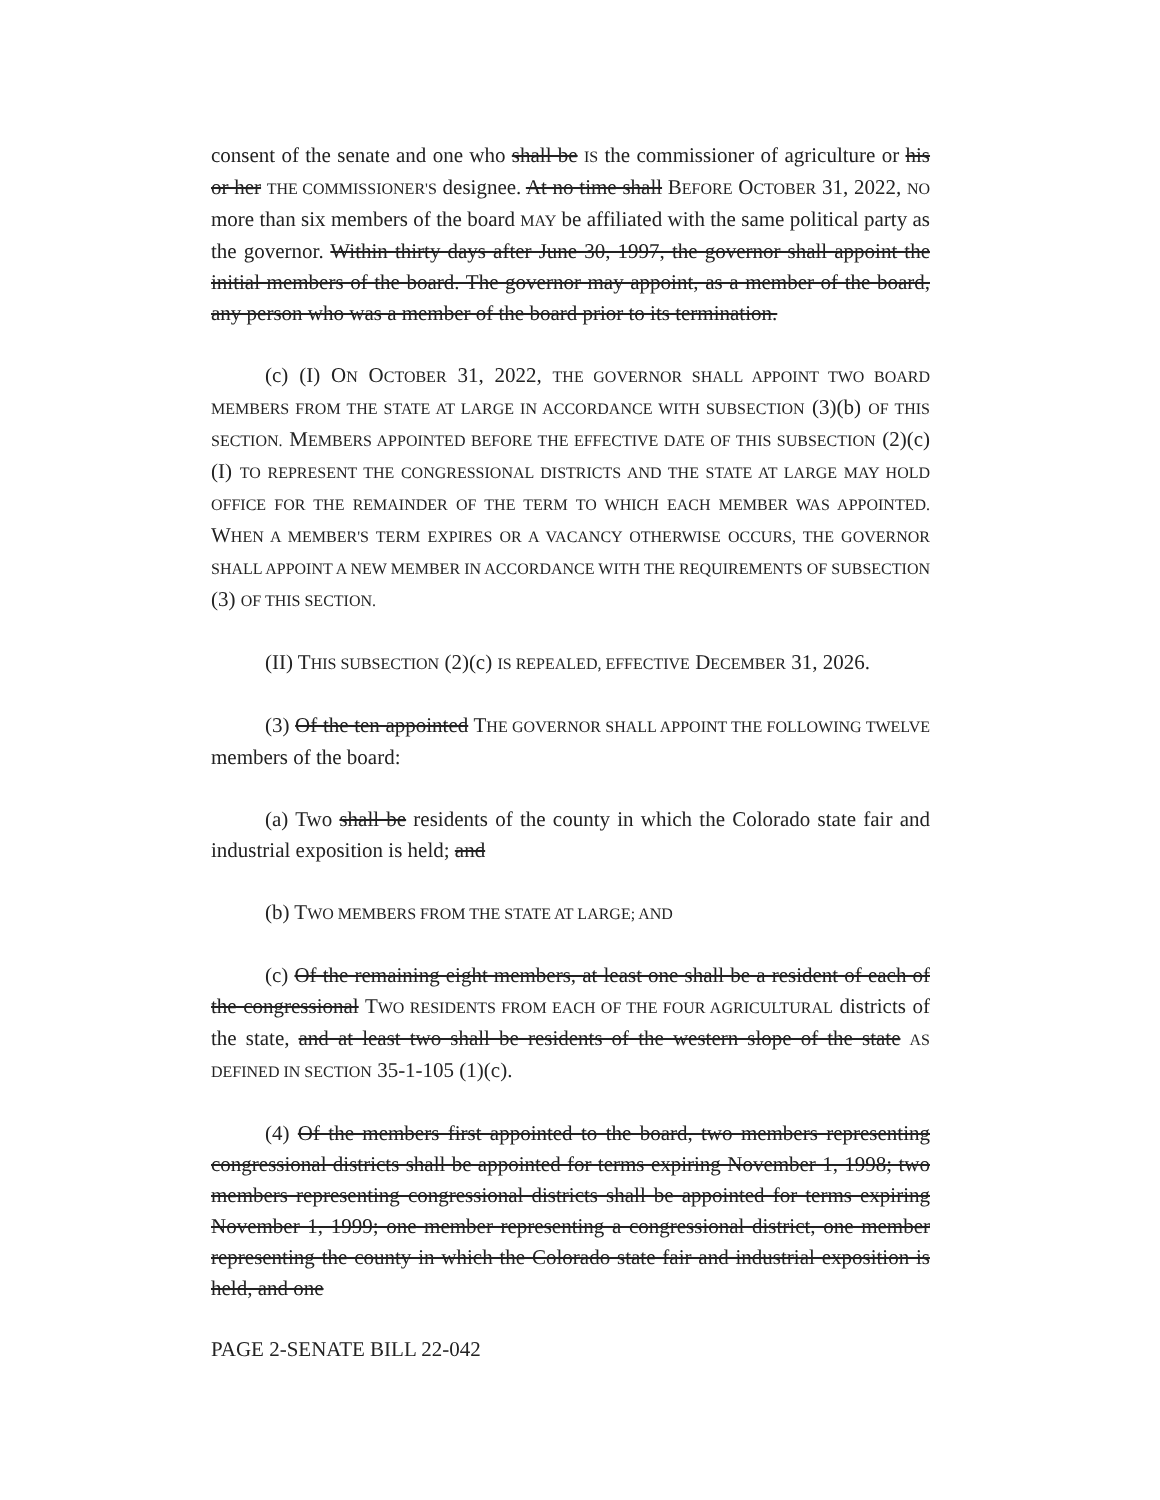consent of the senate and one who shall be IS the commissioner of agriculture or his or her THE COMMISSIONER'S designee. At no time shall BEFORE OCTOBER 31, 2022, NO more than six members of the board MAY be affiliated with the same political party as the governor. Within thirty days after June 30, 1997, the governor shall appoint the initial members of the board. The governor may appoint, as a member of the board, any person who was a member of the board prior to its termination.
(c) (I) ON OCTOBER 31, 2022, THE GOVERNOR SHALL APPOINT TWO BOARD MEMBERS FROM THE STATE AT LARGE IN ACCORDANCE WITH SUBSECTION (3)(b) OF THIS SECTION. MEMBERS APPOINTED BEFORE THE EFFECTIVE DATE OF THIS SUBSECTION (2)(c)(I) TO REPRESENT THE CONGRESSIONAL DISTRICTS AND THE STATE AT LARGE MAY HOLD OFFICE FOR THE REMAINDER OF THE TERM TO WHICH EACH MEMBER WAS APPOINTED. WHEN A MEMBER'S TERM EXPIRES OR A VACANCY OTHERWISE OCCURS, THE GOVERNOR SHALL APPOINT A NEW MEMBER IN ACCORDANCE WITH THE REQUIREMENTS OF SUBSECTION (3) OF THIS SECTION.
(II) THIS SUBSECTION (2)(c) IS REPEALED, EFFECTIVE DECEMBER 31, 2026.
(3) Of the ten appointed THE GOVERNOR SHALL APPOINT THE FOLLOWING TWELVE members of the board:
(a) Two shall be residents of the county in which the Colorado state fair and industrial exposition is held; and
(b) TWO MEMBERS FROM THE STATE AT LARGE; AND
(c) Of the remaining eight members, at least one shall be a resident of each of the congressional TWO RESIDENTS FROM EACH OF THE FOUR AGRICULTURAL districts of the state, and at least two shall be residents of the western slope of the state AS DEFINED IN SECTION 35-1-105 (1)(c).
(4) Of the members first appointed to the board, two members representing congressional districts shall be appointed for terms expiring November 1, 1998; two members representing congressional districts shall be appointed for terms expiring November 1, 1999; one member representing a congressional district, one member representing the county in which the Colorado state fair and industrial exposition is held, and one
PAGE 2-SENATE BILL 22-042